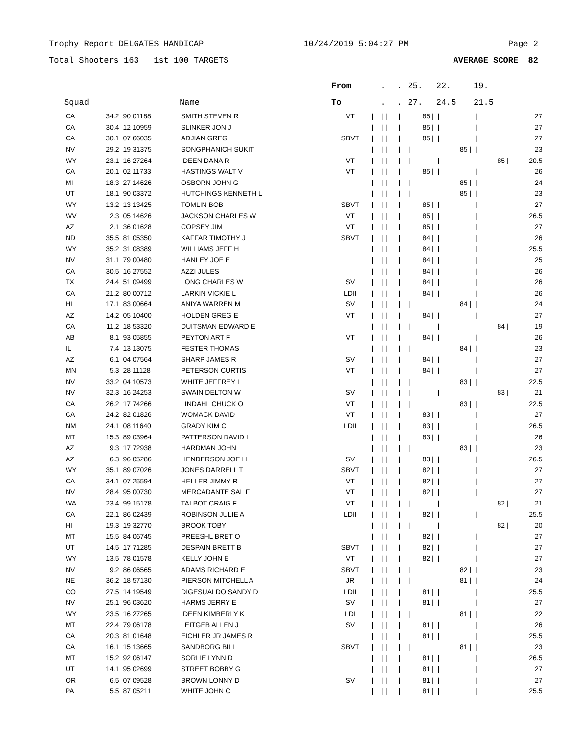Trophy Report DELGATES HANDICAP 10/24/2019 5:04:27 PM Page 2
Total Shooters 163 1st 100 TARGETS AVERAGE SCORE 82
| | | | | From | | . | . | 25. | 22. | 19. | |
| --- | --- | --- | --- | --- | --- | --- | --- | --- | --- | --- | --- |
| Squad | | | Name | To | | . | . | 27. | 24.5 | 21.5 | |
| CA | 34.2 | 90 01188 | SMITH STEVEN R | VT | / | / / | / | 85 / | / | / | 27 / |
| CA | 30.4 | 12 10959 | SLINKER JON J | | / | / / | / | 85 / | / | / | 27 / |
| CA | 30.1 | 07 66035 | ADJIAN GREG | SBVT | / | / / | / | 85 / | / | / | 27 / |
| NV | 29.2 | 19 31375 | SONGPHANICH SUKIT | | / | / / | / | / | 85 / | / | 23 / |
| WY | 23.1 | 16 27264 | IDEEN DANA R | VT | / | / / | / | / | / | 85 / | 20.5 / |
| CA | 20.1 | 02 11733 | HASTINGS WALT V | VT | / | / / | / | 85 / | / | / | 26 / |
| MI | 18.3 | 27 14626 | OSBORN JOHN G | | / | / / | / | / | 85 / | / | 24 / |
| UT | 18.1 | 90 03372 | HUTCHINGS KENNETH L | | / | / / | / | / | 85 / | / | 23 / |
| WY | 13.2 | 13 13425 | TOMLIN BOB | SBVT | / | / / | / | 85 / | / | / | 27 / |
| WV | 2.3 | 05 14626 | JACKSON CHARLES W | VT | / | / / | / | 85 / | / | / | 26.5 / |
| AZ | 2.1 | 36 01628 | COPSEY JIM | VT | / | / / | / | 85 / | / | / | 27 / |
| ND | 35.5 | 81 05350 | KAFFAR TIMOTHY J | SBVT | / | / / | / | 84 / | / | / | 26 / |
| WY | 35.2 | 31 08389 | WILLIAMS JEFF H | | / | / / | / | 84 / | / | / | 25.5 / |
| NV | 31.1 | 79 00480 | HANLEY JOE E | | / | / / | / | 84 / | / | / | 25 / |
| CA | 30.5 | 16 27552 | AZZI JULES | | / | / / | / | 84 / | / | / | 26 / |
| TX | 24.4 | 51 09499 | LONG CHARLES W | SV | / | / / | / | 84 / | / | / | 26 / |
| CA | 21.2 | 80 00712 | LARKIN VICKIE L | LDII | / | / / | / | 84 / | / | / | 26 / |
| HI | 17.1 | 83 00664 | ANIYA WARREN M | SV | / | / / | / | / | 84 / | / | 24 / |
| AZ | 14.2 | 05 10400 | HOLDEN GREG E | VT | / | / / | / | 84 / | / | / | 27 / |
| CA | 11.2 | 18 53320 | DUITSMAN EDWARD E | | / | / / | / | / | / | 84 / | 19 / |
| AB | 8.1 | 93 05855 | PEYTON ART F | VT | / | / / | / | 84 / | / | / | 26 / |
| IL | 7.4 | 13 13075 | FESTER THOMAS | | / | / / | / | / | 84 / | / | 23 / |
| AZ | 6.1 | 04 07564 | SHARP JAMES R | SV | / | / / | / | 84 / | / | / | 27 / |
| MN | 5.3 | 28 11128 | PETERSON CURTIS | VT | / | / / | / | 84 / | / | / | 27 / |
| NV | 33.2 | 04 10573 | WHITE JEFFREY L | | / | / / | / | / | 83 / | / | 22.5 / |
| NV | 32.3 | 16 24253 | SWAIN DELTON W | SV | / | / / | / | / | / | 83 / | 21 / |
| CA | 26.2 | 17 74266 | LINDAHL CHUCK O | VT | / | / / | / | / | 83 / | / | 22.5 / |
| CA | 24.2 | 82 01826 | WOMACK DAVID | VT | / | / / | / | 83 / | / | / | 27 / |
| NM | 24.1 | 08 11640 | GRADY KIM C | LDII | / | / / | / | 83 / | / | / | 26.5 / |
| MT | 15.3 | 89 03964 | PATTERSON DAVID L | | / | / / | / | 83 / | / | / | 26 / |
| AZ | 9.3 | 17 72938 | HARDMAN JOHN | | / | / / | / | / | 83 / | / | 23 / |
| AZ | 6.3 | 96 05286 | HENDERSON JOE H | SV | / | / / | / | 83 / | / | / | 26.5 / |
| WY | 35.1 | 89 07026 | JONES DARRELL T | SBVT | / | / / | / | 82 / | / | / | 27 / |
| CA | 34.1 | 07 25594 | HELLER JIMMY R | VT | / | / / | / | 82 / | / | / | 27 / |
| NV | 28.4 | 95 00730 | MERCADANTE SAL F | VT | / | / / | / | 82 / | / | / | 27 / |
| WA | 23.4 | 99 15178 | TALBOT CRAIG F | VT | / | / / | / | / | / | 82 / | 21 / |
| CA | 22.1 | 86 02439 | ROBINSON JULIE A | LDII | / | / / | / | 82 / | / | / | 25.5 / |
| HI | 19.3 | 19 32770 | BROOK TOBY | | / | / / | / | / | / | 82 / | 20 / |
| MT | 15.5 | 84 06745 | PREESHL BRET O | | / | / / | / | 82 / | / | / | 27 / |
| UT | 14.5 | 17 71285 | DESPAIN BRETT B | SBVT | / | / / | / | 82 / | / | / | 27 / |
| WY | 13.5 | 78 01578 | KELLY JOHN E | VT | / | / / | / | 82 / | / | / | 27 / |
| NV | 9.2 | 86 06565 | ADAMS RICHARD E | SBVT | / | / / | / | / | 82 / | / | 23 / |
| NE | 36.2 | 18 57130 | PIERSON MITCHELL A | JR | / | / / | / | / | 81 / | / | 24 / |
| CO | 27.5 | 14 19549 | DIGESUALDO SANDY D | LDII | / | / / | / | 81 / | / | / | 25.5 / |
| NV | 25.1 | 96 03620 | HARMS JERRY E | SV | / | / / | / | 81 / | / | / | 27 / |
| WY | 23.5 | 16 27265 | IDEEN KIMBERLY K | LDI | / | / / | / | / | 81 / | / | 22 / |
| MT | 22.4 | 79 06178 | LEITGEB ALLEN J | SV | / | / / | / | 81 / | / | / | 26 / |
| CA | 20.3 | 81 01648 | EICHLER JR JAMES R | | / | / / | / | 81 / | / | / | 25.5 / |
| CA | 16.1 | 15 13665 | SANDBORG BILL | SBVT | / | / / | / | / | 81 / | / | 23 / |
| MT | 15.2 | 92 06147 | SORLIE LYNN D | | / | / / | / | 81 / | / | / | 26.5 / |
| UT | 14.1 | 95 02699 | STREET BOBBY G | | / | / / | / | 81 / | / | / | 27 / |
| OR | 6.5 | 07 09528 | BROWN LONNY D | SV | / | / / | / | 81 / | / | / | 27 / |
| PA | 5.5 | 87 05211 | WHITE JOHN C | | / | / / | / | 81 / | / | / | 25.5 / |